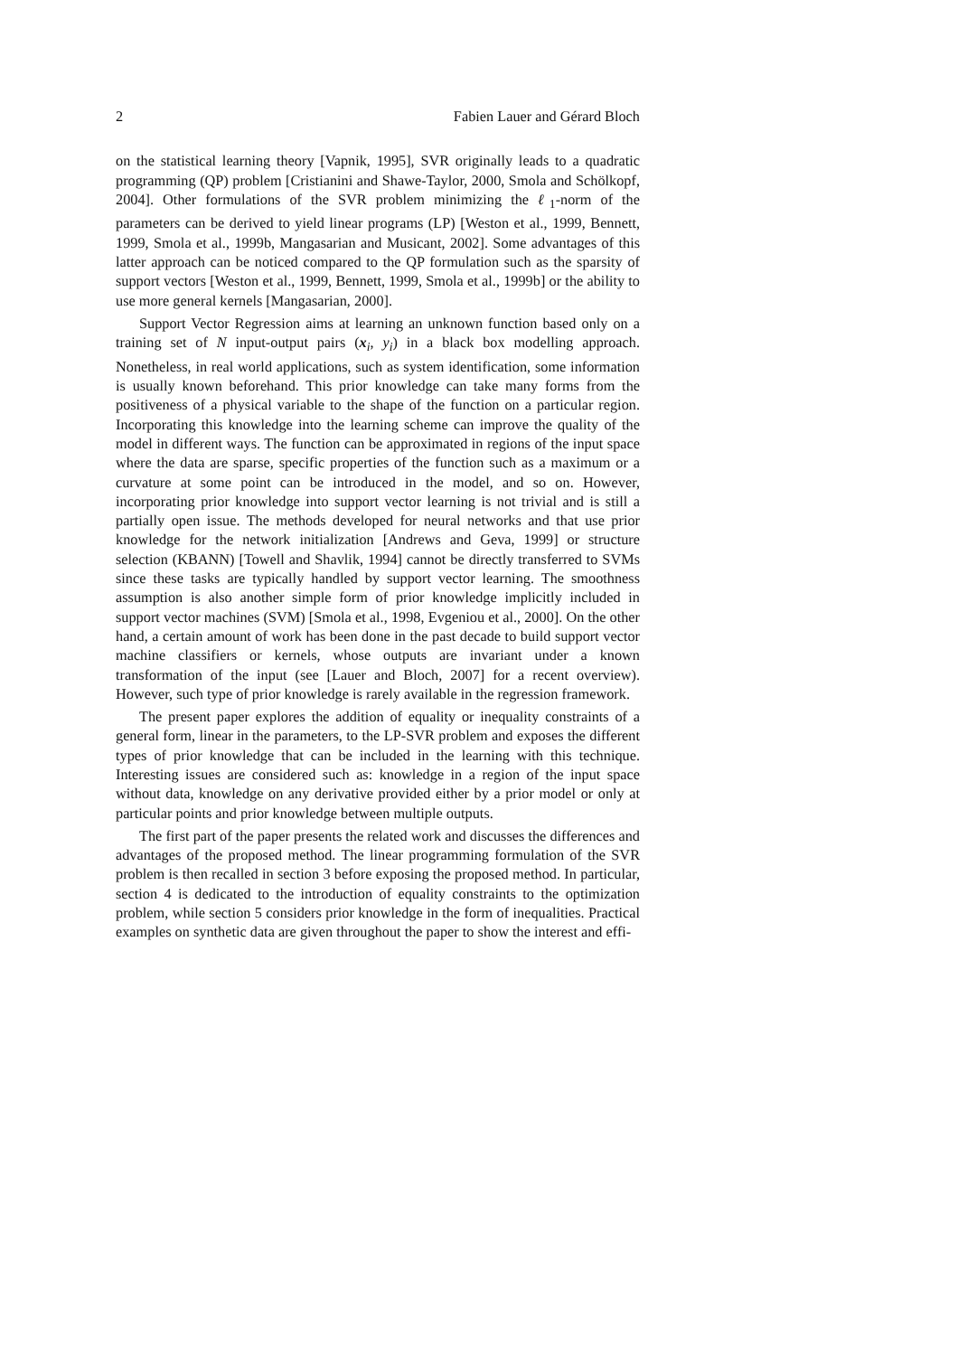2 Fabien Lauer and Gérard Bloch
on the statistical learning theory [Vapnik, 1995], SVR originally leads to a quadratic programming (QP) problem [Cristianini and Shawe-Taylor, 2000, Smola and Schölkopf, 2004]. Other formulations of the SVR problem minimizing the ℓ<sub>1</sub>-norm of the parameters can be derived to yield linear programs (LP) [Weston et al., 1999, Bennett, 1999, Smola et al., 1999b, Mangasarian and Musicant, 2002]. Some advantages of this latter approach can be noticed compared to the QP formulation such as the sparsity of support vectors [Weston et al., 1999, Bennett, 1999, Smola et al., 1999b] or the ability to use more general kernels [Mangasarian, 2000].
Support Vector Regression aims at learning an unknown function based only on a training set of N input-output pairs (x<sub>i</sub>, y<sub>i</sub>) in a black box modelling approach. Nonetheless, in real world applications, such as system identification, some information is usually known beforehand. This prior knowledge can take many forms from the positiveness of a physical variable to the shape of the function on a particular region. Incorporating this knowledge into the learning scheme can improve the quality of the model in different ways. The function can be approximated in regions of the input space where the data are sparse, specific properties of the function such as a maximum or a curvature at some point can be introduced in the model, and so on. However, incorporating prior knowledge into support vector learning is not trivial and is still a partially open issue. The methods developed for neural networks and that use prior knowledge for the network initialization [Andrews and Geva, 1999] or structure selection (KBANN) [Towell and Shavlik, 1994] cannot be directly transferred to SVMs since these tasks are typically handled by support vector learning. The smoothness assumption is also another simple form of prior knowledge implicitly included in support vector machines (SVM) [Smola et al., 1998, Evgeniou et al., 2000]. On the other hand, a certain amount of work has been done in the past decade to build support vector machine classifiers or kernels, whose outputs are invariant under a known transformation of the input (see [Lauer and Bloch, 2007] for a recent overview). However, such type of prior knowledge is rarely available in the regression framework.
The present paper explores the addition of equality or inequality constraints of a general form, linear in the parameters, to the LP-SVR problem and exposes the different types of prior knowledge that can be included in the learning with this technique. Interesting issues are considered such as: knowledge in a region of the input space without data, knowledge on any derivative provided either by a prior model or only at particular points and prior knowledge between multiple outputs.
The first part of the paper presents the related work and discusses the differences and advantages of the proposed method. The linear programming formulation of the SVR problem is then recalled in section 3 before exposing the proposed method. In particular, section 4 is dedicated to the introduction of equality constraints to the optimization problem, while section 5 considers prior knowledge in the form of inequalities. Practical examples on synthetic data are given throughout the paper to show the interest and effi-